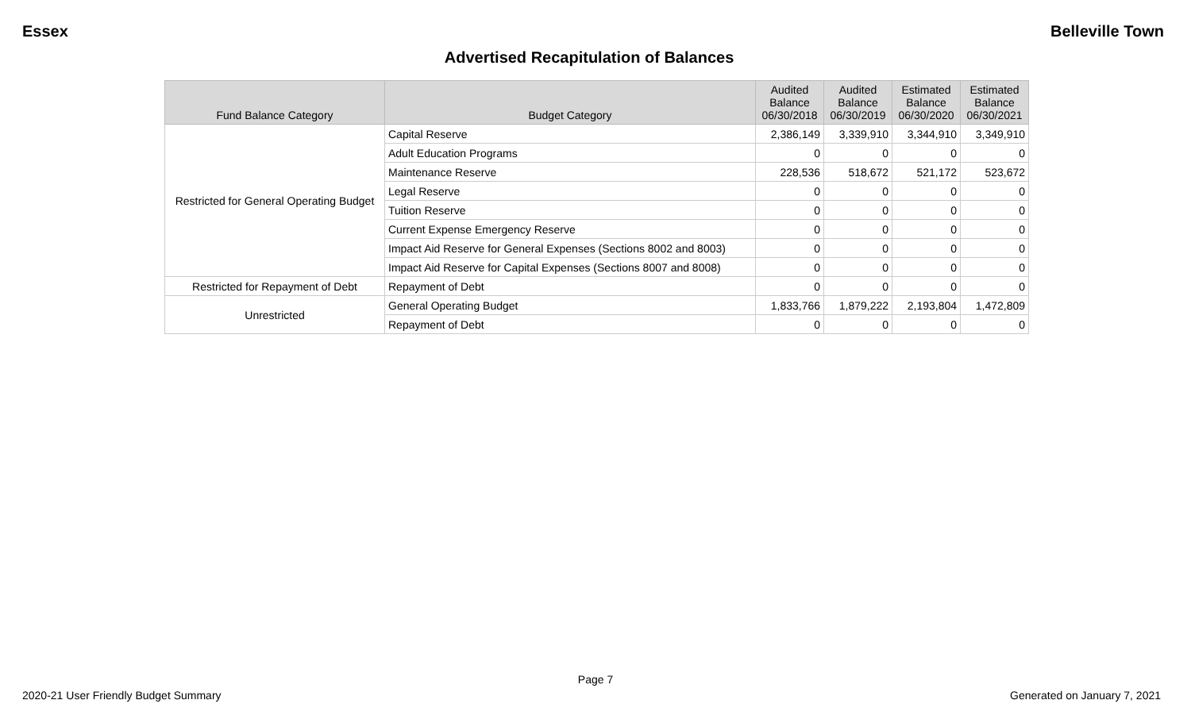Essex Belleville Town
Advertised Recapitulation of Balances
| Fund Balance Category | Budget Category | Audited Balance 06/30/2018 | Audited Balance 06/30/2019 | Estimated Balance 06/30/2020 | Estimated Balance 06/30/2021 |
| --- | --- | --- | --- | --- | --- |
| Restricted for General Operating Budget | Capital Reserve | 2,386,149 | 3,339,910 | 3,344,910 | 3,349,910 |
| | Adult Education Programs | 0 | 0 | 0 | 0 |
| | Maintenance Reserve | 228,536 | 518,672 | 521,172 | 523,672 |
| | Legal Reserve | 0 | 0 | 0 | 0 |
| | Tuition Reserve | 0 | 0 | 0 | 0 |
| | Current Expense Emergency Reserve | 0 | 0 | 0 | 0 |
| | Impact Aid Reserve for General Expenses (Sections 8002 and 8003) | 0 | 0 | 0 | 0 |
| | Impact Aid Reserve for Capital Expenses (Sections 8007 and 8008) | 0 | 0 | 0 | 0 |
| Restricted for Repayment of Debt | Repayment of Debt | 0 | 0 | 0 | 0 |
| Unrestricted | General Operating Budget | 1,833,766 | 1,879,222 | 2,193,804 | 1,472,809 |
| | Repayment of Debt | 0 | 0 | 0 | 0 |
Page 7
2020-21 User Friendly Budget Summary Generated on January 7, 2021